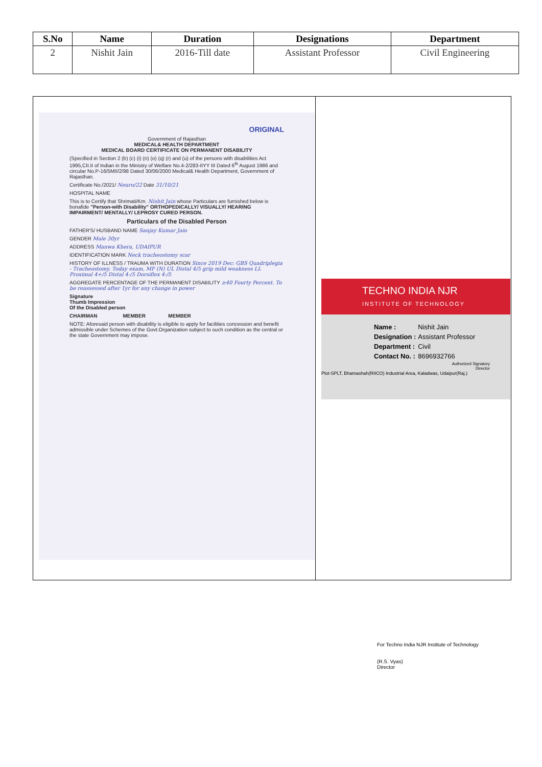| S.No | Name | Duration | Designations | Department |
| --- | --- | --- | --- | --- |
| 2 | Nishit Jain | 2016-Till date | Assistant Professor | Civil Engineering |
| ORIGINAL Government of Rajasthan MEDICAL& HEALTH DEPARTMENT MEDICAL BOARD CERTIFICATE ON PERMANENT DISABILITY (Specified in Section 2 (b) (c) (i) (n) (o) (q) (r) and (u) of the persons with disabilities Act 1995,CII.II of Indian in the Ministry of Welfare No.4-2/283-IIYY III Dated 6<sup>th</sup> August 1986 and circular No.P-16/5MII/2/98 Dated 30/06/2000 Medical& Health Department, Government of Rajasthan. Certificate No./2021/ Neuro/22 Date 31/10/21 HOSPITAL NAME This is to Certify that Shrimati/Km. Nishit Jain whose Particulars are furnished below is bonafide "Person-with Disability" ORTHOPEDICALLY/ VISUALLY/ HEARING IMPAIRMENT/ MENTALLY/ LEPROSY CURED PERSON. Particulars of the Disabled Person FATHER'S/ HUSBAND NAME Sanjay Kumar Jain GENDER Male 30yr ADDRESS Manwa Khera, UDAIPUR IDENTIFICATION MARK Neck tracheostomy scar HISTORY OF ILLNESS / TRAUMA WITH DURATION Since 2019 Dec: GBS Quadriplegia - Tracheostomy. Today exam, MF (N) UL Distal 4/5 grip mild weakness LL Proximal 4+/5 Distal 4-/5 Dorsiflex 4-/5 AGGREGATE PERCENTAGE OF THE PERMANENT DISABILITY ≥40 Fourty Percent. To be reassessed after 1yr for any change in power Signature Thumb Impression Of the Disabled person CHAIRMAN MEMBER MEMBER NOTE: Aforesaid person with disability is eligible to apply for facilities concession and benefit admissible under Schemes of the Govt.Organization subject to such condition as the central or the state Government may impose. | TECHNO INDIA NJR INSTITUTE OF TECHNOLOGY / Name : / Nishit Jain / / Designation : / Assistant Professor / / Department : / Civil / / Contact No. : / 8696932766 / Authorized Signatory Director Plot-SPLT, Bhamashah(RIICO) Industrial Area, Kaladwas, Udaipur(Raj.) |
For Techno India NJR Institute of Technology
(R.S. Vyas)
Director